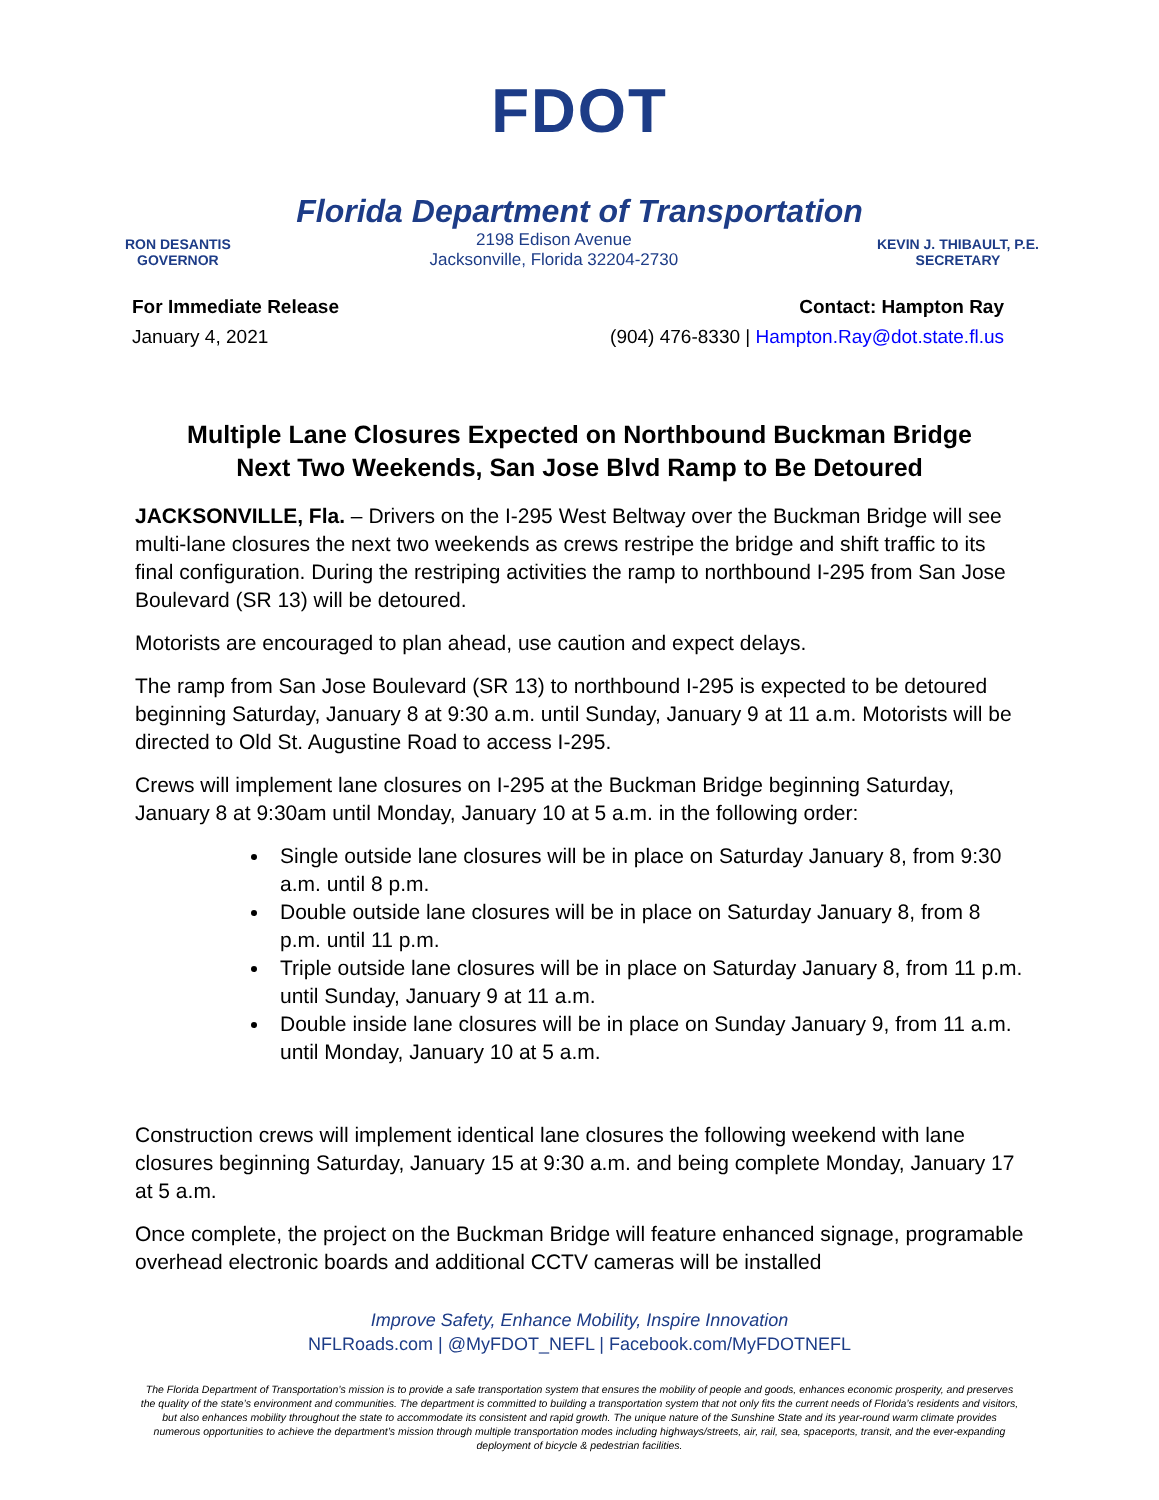FDOT
Florida Department of Transportation
RON DESANTIS
GOVERNOR
2198 Edison Avenue
Jacksonville, Florida 32204-2730
KEVIN J. THIBAULT, P.E.
SECRETARY
For Immediate Release
January 4, 2021
Contact: Hampton Ray
(904) 476-8330 | Hampton.Ray@dot.state.fl.us
Multiple Lane Closures Expected on Northbound Buckman Bridge
Next Two Weekends, San Jose Blvd Ramp to Be Detoured
JACKSONVILLE, Fla. – Drivers on the I-295 West Beltway over the Buckman Bridge will see multi-lane closures the next two weekends as crews restripe the bridge and shift traffic to its final configuration. During the restriping activities the ramp to northbound I-295 from San Jose Boulevard (SR 13) will be detoured.
Motorists are encouraged to plan ahead, use caution and expect delays.
The ramp from San Jose Boulevard (SR 13) to northbound I-295 is expected to be detoured beginning Saturday, January 8 at 9:30 a.m. until Sunday, January 9 at 11 a.m. Motorists will be directed to Old St. Augustine Road to access I-295.
Crews will implement lane closures on I-295 at the Buckman Bridge beginning Saturday, January 8 at 9:30am until Monday, January 10 at 5 a.m. in the following order:
Single outside lane closures will be in place on Saturday January 8, from 9:30 a.m. until 8 p.m.
Double outside lane closures will be in place on Saturday January 8, from 8 p.m. until 11 p.m.
Triple outside lane closures will be in place on Saturday January 8, from 11 p.m. until Sunday, January 9 at 11 a.m.
Double inside lane closures will be in place on Sunday January 9, from 11 a.m. until Monday, January 10 at 5 a.m.
Construction crews will implement identical lane closures the following weekend with lane closures beginning Saturday, January 15 at 9:30 a.m. and being complete Monday, January 17 at 5 a.m.
Once complete, the project on the Buckman Bridge will feature enhanced signage, programable overhead electronic boards and additional CCTV cameras will be installed
Improve Safety, Enhance Mobility, Inspire Innovation
NFLRoads.com | @MyFDOT_NEFL | Facebook.com/MyFDOTNEFL
The Florida Department of Transportation’s mission is to provide a safe transportation system that ensures the mobility of people and goods, enhances economic prosperity, and preserves the quality of the state’s environment and communities. The department is committed to building a transportation system that not only fits the current needs of Florida’s residents and visitors, but also enhances mobility throughout the state to accommodate its consistent and rapid growth. The unique nature of the Sunshine State and its year-round warm climate provides numerous opportunities to achieve the department’s mission through multiple transportation modes including highways/streets, air, rail, sea, spaceports, transit, and the ever-expanding deployment of bicycle & pedestrian facilities.